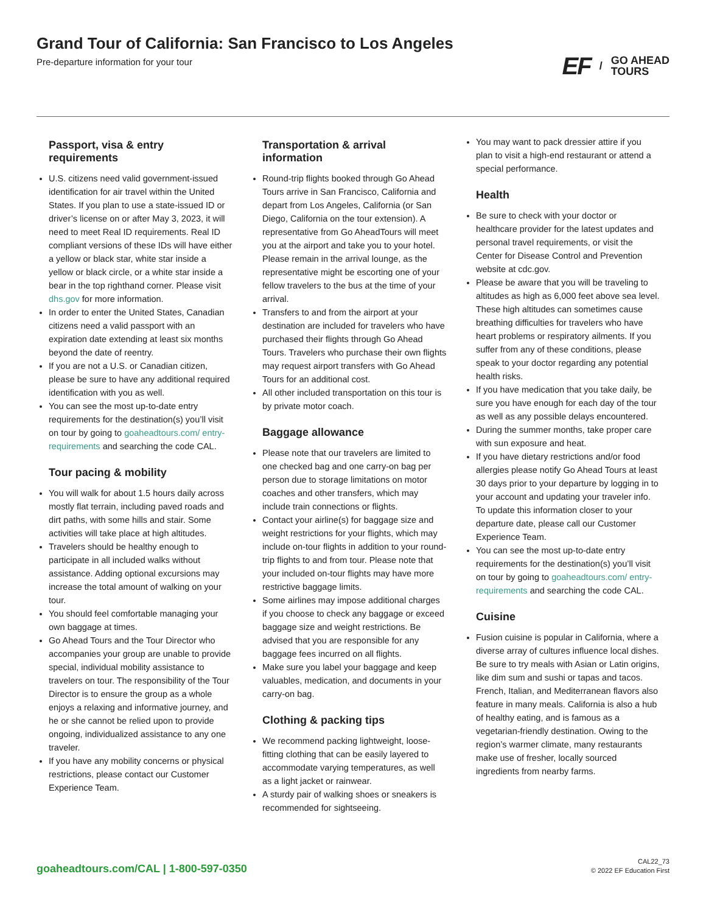Grand Tour of California: San Francisco to Los Angeles
Pre-departure information for your tour
EF / GO AHEAD
TOURS
Passport, visa & entry requirements
U.S. citizens need valid government-issued identification for air travel within the United States. If you plan to use a state-issued ID or driver’s license on or after May 3, 2023, it will need to meet Real ID requirements. Real ID compliant versions of these IDs will have either a yellow or black star, white star inside a yellow or black circle, or a white star inside a bear in the top righthand corner. Please visit dhs.gov for more information.
In order to enter the United States, Canadian citizens need a valid passport with an expiration date extending at least six months beyond the date of reentry.
If you are not a U.S. or Canadian citizen, please be sure to have any additional required identification with you as well.
You can see the most up-to-date entry requirements for the destination(s) you’ll visit on tour by going to goaheadtours.com/ entry-requirements and searching the code CAL.
Tour pacing & mobility
You will walk for about 1.5 hours daily across mostly flat terrain, including paved roads and dirt paths, with some hills and stair. Some activities will take place at high altitudes.
Travelers should be healthy enough to participate in all included walks without assistance. Adding optional excursions may increase the total amount of walking on your tour.
You should feel comfortable managing your own baggage at times.
Go Ahead Tours and the Tour Director who accompanies your group are unable to provide special, individual mobility assistance to travelers on tour. The responsibility of the Tour Director is to ensure the group as a whole enjoys a relaxing and informative journey, and he or she cannot be relied upon to provide ongoing, individualized assistance to any one traveler.
If you have any mobility concerns or physical restrictions, please contact our Customer Experience Team.
Transportation & arrival information
Round-trip flights booked through Go Ahead Tours arrive in San Francisco, California and depart from Los Angeles, California (or San Diego, California on the tour extension). A representative from Go AheadTours will meet you at the airport and take you to your hotel. Please remain in the arrival lounge, as the representative might be escorting one of your fellow travelers to the bus at the time of your arrival.
Transfers to and from the airport at your destination are included for travelers who have purchased their flights through Go Ahead Tours. Travelers who purchase their own flights may request airport transfers with Go Ahead Tours for an additional cost.
All other included transportation on this tour is by private motor coach.
Baggage allowance
Please note that our travelers are limited to one checked bag and one carry-on bag per person due to storage limitations on motor coaches and other transfers, which may include train connections or flights.
Contact your airline(s) for baggage size and weight restrictions for your flights, which may include on-tour flights in addition to your round-trip flights to and from tour. Please note that your included on-tour flights may have more restrictive baggage limits.
Some airlines may impose additional charges if you choose to check any baggage or exceed baggage size and weight restrictions. Be advised that you are responsible for any baggage fees incurred on all flights.
Make sure you label your baggage and keep valuables, medication, and documents in your carry-on bag.
Clothing & packing tips
We recommend packing lightweight, loose-fitting clothing that can be easily layered to accommodate varying temperatures, as well as a light jacket or rainwear.
A sturdy pair of walking shoes or sneakers is recommended for sightseeing.
You may want to pack dressier attire if you plan to visit a high-end restaurant or attend a special performance.
Health
Be sure to check with your doctor or healthcare provider for the latest updates and personal travel requirements, or visit the Center for Disease Control and Prevention website at cdc.gov.
Please be aware that you will be traveling to altitudes as high as 6,000 feet above sea level. These high altitudes can sometimes cause breathing difficulties for travelers who have heart problems or respiratory ailments. If you suffer from any of these conditions, please speak to your doctor regarding any potential health risks.
If you have medication that you take daily, be sure you have enough for each day of the tour as well as any possible delays encountered.
During the summer months, take proper care with sun exposure and heat.
If you have dietary restrictions and/or food allergies please notify Go Ahead Tours at least 30 days prior to your departure by logging in to your account and updating your traveler info. To update this information closer to your departure date, please call our Customer Experience Team.
You can see the most up-to-date entry requirements for the destination(s) you’ll visit on tour by going to goaheadtours.com/ entry-requirements and searching the code CAL.
Cuisine
Fusion cuisine is popular in California, where a diverse array of cultures influence local dishes. Be sure to try meals with Asian or Latin origins, like dim sum and sushi or tapas and tacos. French, Italian, and Mediterranean flavors also feature in many meals. California is also a hub of healthy eating, and is famous as a vegetarian-friendly destination. Owing to the region’s warmer climate, many restaurants make use of fresher, locally sourced ingredients from nearby farms.
goaheadtours.com/CAL | 1-800-597-0350
CAL22_73
© 2022 EF Education First